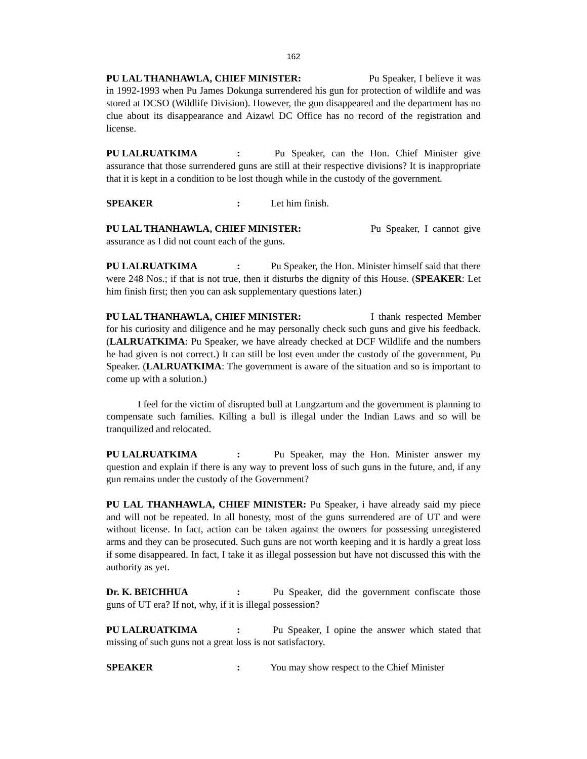162
PU LAL THANHAWLA, CHIEF MINISTER: Pu Speaker, I believe it was in 1992-1993 when Pu James Dokunga surrendered his gun for protection of wildlife and was stored at DCSO (Wildlife Division). However, the gun disappeared and the department has no clue about its disappearance and Aizawl DC Office has no record of the registration and license.
PU LALRUATKIMA: Pu Speaker, can the Hon. Chief Minister give assurance that those surrendered guns are still at their respective divisions? It is inappropriate that it is kept in a condition to be lost though while in the custody of the government.
SPEAKER: Let him finish.
PU LAL THANHAWLA, CHIEF MINISTER: Pu Speaker, I cannot give assurance as I did not count each of the guns.
PU LALRUATKIMA: Pu Speaker, the Hon. Minister himself said that there were 248 Nos.; if that is not true, then it disturbs the dignity of this House. (SPEAKER: Let him finish first; then you can ask supplementary questions later.)
PU LAL THANHAWLA, CHIEF MINISTER: I thank respected Member for his curiosity and diligence and he may personally check such guns and give his feedback. (LALRUATKIMA: Pu Speaker, we have already checked at DCF Wildlife and the numbers he had given is not correct.) It can still be lost even under the custody of the government, Pu Speaker. (LALRUATKIMA: The government is aware of the situation and so is important to come up with a solution.)
I feel for the victim of disrupted bull at Lungzartum and the government is planning to compensate such families. Killing a bull is illegal under the Indian Laws and so will be tranquilized and relocated.
PU LALRUATKIMA: Pu Speaker, may the Hon. Minister answer my question and explain if there is any way to prevent loss of such guns in the future, and, if any gun remains under the custody of the Government?
PU LAL THANHAWLA, CHIEF MINISTER: Pu Speaker, i have already said my piece and will not be repeated. In all honesty, most of the guns surrendered are of UT and were without license. In fact, action can be taken against the owners for possessing unregistered arms and they can be prosecuted. Such guns are not worth keeping and it is hardly a great loss if some disappeared. In fact, I take it as illegal possession but have not discussed this with the authority as yet.
Dr. K. BEICHHUA: Pu Speaker, did the government confiscate those guns of UT era? If not, why, if it is illegal possession?
PU LALRUATKIMA: Pu Speaker, I opine the answer which stated that missing of such guns not a great loss is not satisfactory.
SPEAKER: You may show respect to the Chief Minister